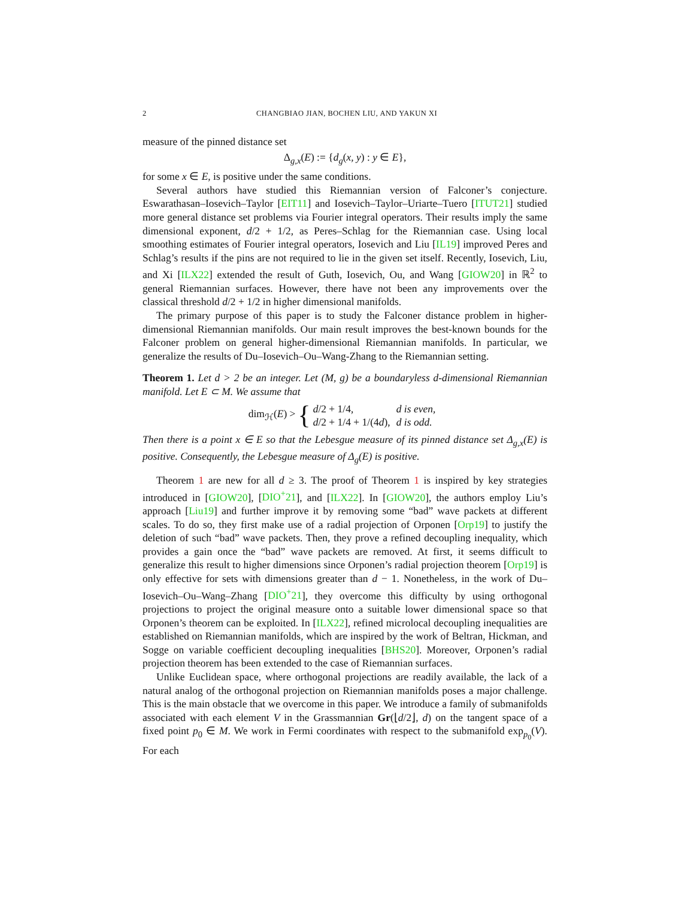2 CHANGBIAO JIAN, BOCHEN LIU, AND YAKUN XI
measure of the pinned distance set
Δ<sub>g,x</sub>(E) := {d<sub>g</sub>(x, y) : y ∈ E},
for some x ∈ E, is positive under the same conditions.
Several authors have studied this Riemannian version of Falconer’s conjecture. Eswarathasan–Iosevich–Taylor [EIT11] and Iosevich–Taylor–Uriarte–Tuero [ITUT21] studied more general distance set problems via Fourier integral operators. Their results imply the same dimensional exponent, d/2 + 1/2, as Peres–Schlag for the Riemannian case. Using local smoothing estimates of Fourier integral operators, Iosevich and Liu [IL19] improved Peres and Schlag’s results if the pins are not required to lie in the given set itself. Recently, Iosevich, Liu, and Xi [ILX22] extended the result of Guth, Iosevich, Ou, and Wang [GIOW20] in ℝ<sup>2</sup> to general Riemannian surfaces. However, there have not been any improvements over the classical threshold d/2 + 1/2 in higher dimensional manifolds.
The primary purpose of this paper is to study the Falconer distance problem in higher-dimensional Riemannian manifolds. Our main result improves the best-known bounds for the Falconer problem on general higher-dimensional Riemannian manifolds. In particular, we generalize the results of Du–Iosevich–Ou–Wang-Zhang to the Riemannian setting.
Theorem 1. Let d > 2 be an integer. Let (M, g) be a boundaryless d-dimensional Riemannian manifold. Let E ⊂ M. We assume that
dim<sub>ℋ</sub>(E) > {
| d /2 + 1/4, | d is even, |
| d /2 + 1/4 + 1/(4 d ), | d is odd. |
Then there is a point x ∈ E so that the Lebesgue measure of its pinned distance set Δ<sub>g,x</sub>(E) is positive. Consequently, the Lebesgue measure of Δ<sub>g</sub>(E) is positive.
Theorem 1 are new for all d ≥ 3. The proof of Theorem 1 is inspired by key strategies introduced in [GIOW20], [DIO<sup>+</sup>21], and [ILX22]. In [GIOW20], the authors employ Liu’s approach [Liu19] and further improve it by removing some “bad” wave packets at different scales. To do so, they first make use of a radial projection of Orponen [Orp19] to justify the deletion of such “bad” wave packets. Then, they prove a refined decoupling inequality, which provides a gain once the “bad” wave packets are removed. At first, it seems difficult to generalize this result to higher dimensions since Orponen’s radial projection theorem [Orp19] is only effective for sets with dimensions greater than d − 1. Nonetheless, in the work of Du–Iosevich–Ou–Wang–Zhang [DIO<sup>+</sup>21], they overcome this difficulty by using orthogonal projections to project the original measure onto a suitable lower dimensional space so that Orponen’s theorem can be exploited. In [ILX22], refined microlocal decoupling inequalities are established on Riemannian manifolds, which are inspired by the work of Beltran, Hickman, and Sogge on variable coefficient decoupling inequalities [BHS20]. Moreover, Orponen’s radial projection theorem has been extended to the case of Riemannian surfaces.
Unlike Euclidean space, where orthogonal projections are readily available, the lack of a natural analog of the orthogonal projection on Riemannian manifolds poses a major challenge. This is the main obstacle that we overcome in this paper. We introduce a family of submanifolds associated with each element V in the Grassmannian Gr(⌊d/2⌋, d) on the tangent space of a fixed point p<sub>0</sub> ∈ M. We work in Fermi coordinates with respect to the submanifold exp<sub>p<sub>0</sub></sub>(V). For each